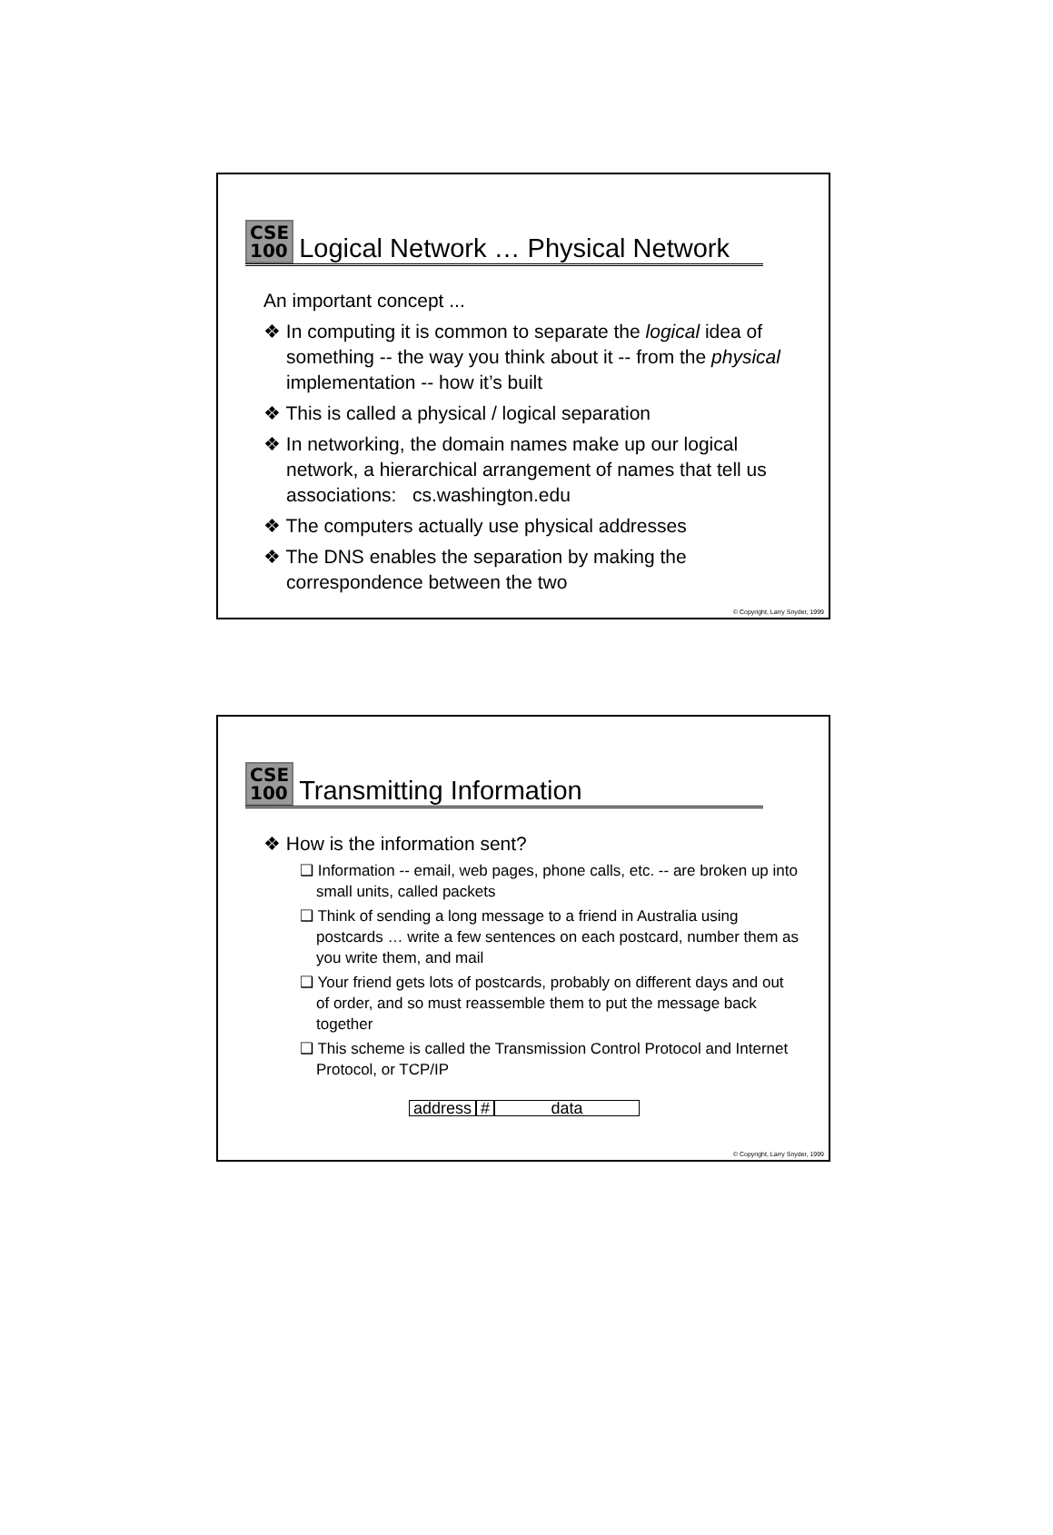CSE
100
Logical Network … Physical Network
An important concept ...
❖ In computing it is common to separate the logical idea of something -- the way you think about it -- from the physical implementation -- how it’s built
❖ This is called a physical / logical separation
❖ In networking, the domain names make up our logical network, a hierarchical arrangement of names that tell us associations: cs.washington.edu
❖ The computers actually use physical addresses
❖ The DNS enables the separation by making the correspondence between the two
© Copyright, Larry Snyder, 1999
CSE
100
Transmitting Information
❖ How is the information sent?
❑ Information -- email, web pages, phone calls, etc. -- are broken up into small units, called packets
❑ Think of sending a long message to a friend in Australia using postcards … write a few sentences on each postcard, number them as you write them, and mail
❑ Your friend gets lots of postcards, probably on different days and out of order, and so must reassemble them to put the message back together
❑ This scheme is called the Transmission Control Protocol and Internet Protocol, or TCP/IP
address # data
© Copyright, Larry Snyder, 1999